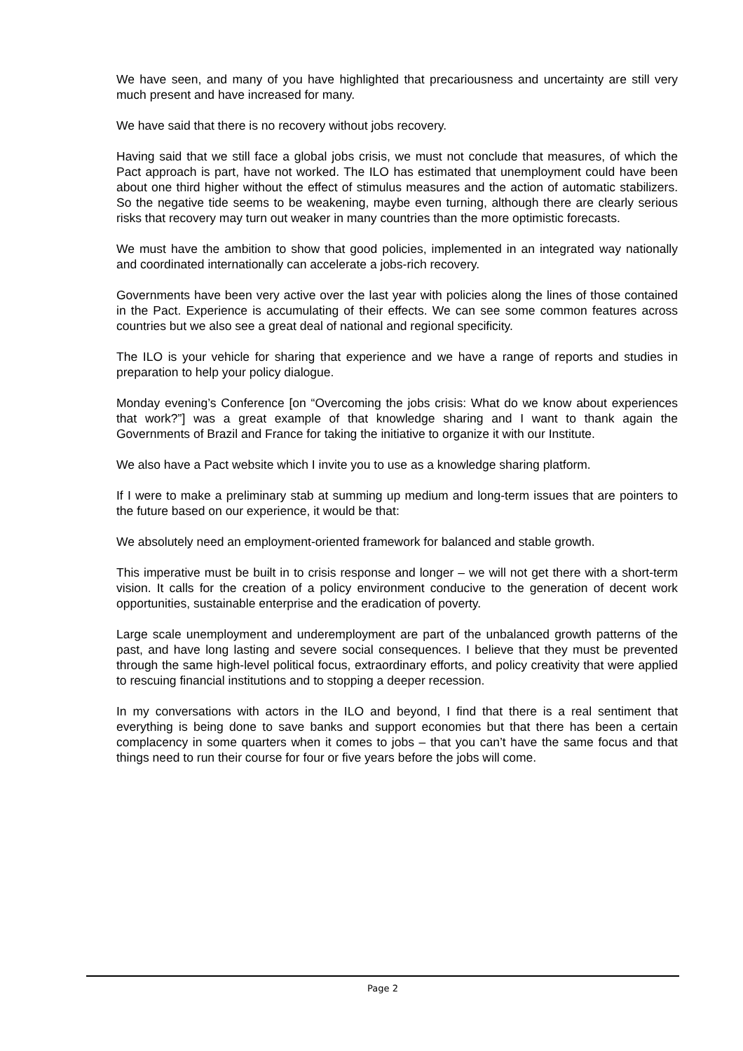We have seen, and many of you have highlighted that precariousness and uncertainty are still very much present and have increased for many.
We have said that there is no recovery without jobs recovery.
Having said that we still face a global jobs crisis, we must not conclude that measures, of which the Pact approach is part, have not worked. The ILO has estimated that unemployment could have been about one third higher without the effect of stimulus measures and the action of automatic stabilizers. So the negative tide seems to be weakening, maybe even turning, although there are clearly serious risks that recovery may turn out weaker in many countries than the more optimistic forecasts.
We must have the ambition to show that good policies, implemented in an integrated way nationally and coordinated internationally can accelerate a jobs-rich recovery.
Governments have been very active over the last year with policies along the lines of those contained in the Pact. Experience is accumulating of their effects. We can see some common features across countries but we also see a great deal of national and regional specificity.
The ILO is your vehicle for sharing that experience and we have a range of reports and studies in preparation to help your policy dialogue.
Monday evening’s Conference [on “Overcoming the jobs crisis: What do we know about experiences that work?”] was a great example of that knowledge sharing and I want to thank again the Governments of Brazil and France for taking the initiative to organize it with our Institute.
We also have a Pact website which I invite you to use as a knowledge sharing platform.
If I were to make a preliminary stab at summing up medium and long-term issues that are pointers to the future based on our experience, it would be that:
We absolutely need an employment-oriented framework for balanced and stable growth.
This imperative must be built in to crisis response and longer – we will not get there with a short-term vision. It calls for the creation of a policy environment conducive to the generation of decent work opportunities, sustainable enterprise and the eradication of poverty.
Large scale unemployment and underemployment are part of the unbalanced growth patterns of the past, and have long lasting and severe social consequences. I believe that they must be prevented through the same high-level political focus, extraordinary efforts, and policy creativity that were applied to rescuing financial institutions and to stopping a deeper recession.
In my conversations with actors in the ILO and beyond, I find that there is a real sentiment that everything is being done to save banks and support economies but that there has been a certain complacency in some quarters when it comes to jobs – that you can’t have the same focus and that things need to run their course for four or five years before the jobs will come.
Page 2